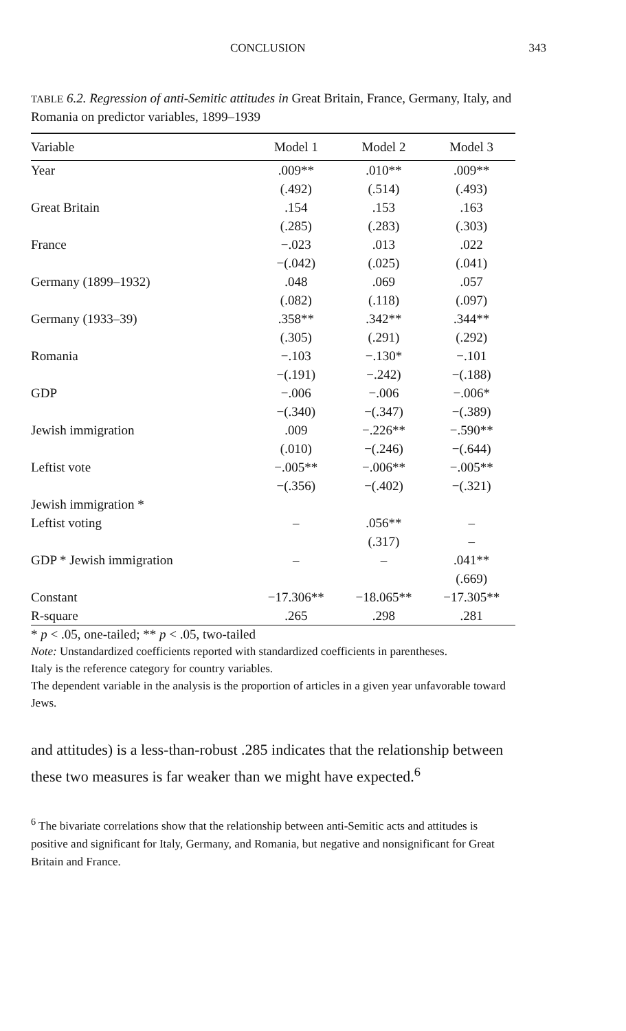CONCLUSION 343
TABLE 6.2. Regression of anti-Semitic attitudes in Great Britain, France, Germany, Italy, and Romania on predictor variables, 1899–1939
| Variable | Model 1 | Model 2 | Model 3 |
| --- | --- | --- | --- |
| Year | .009** | .010** | .009** |
| | (.492) | (.514) | (.493) |
| Great Britain | .154 | .153 | .163 |
| | (.285) | (.283) | (.303) |
| France | −.023 | .013 | .022 |
| | −(.042) | (.025) | (.041) |
| Germany (1899–1932) | .048 | .069 | .057 |
| | (.082) | (.118) | (.097) |
| Germany (1933–39) | .358** | .342** | .344** |
| | (.305) | (.291) | (.292) |
| Romania | −.103 | −.130* | −.101 |
| | −(.191) | −.242) | −(.188) |
| GDP | −.006 | −.006 | −.006* |
| | −(.340) | −(.347) | −(.389) |
| Jewish immigration | .009 | −.226** | −.590** |
| | (.010) | −(.246) | −(.644) |
| Leftist vote | −.005** | −.006** | −.005** |
| | −(.356) | −(.402) | −(.321) |
| Jewish immigration * | | | |
| Leftist voting | – | .056** | – |
| | | (.317) | – |
| GDP * Jewish immigration | – | – | .041** |
| | | | (.669) |
| Constant | −17.306** | −18.065** | −17.305** |
| R-square | .265 | .298 | .281 |
* p < .05, one-tailed; ** p < .05, two-tailed
Note: Unstandardized coefficients reported with standardized coefficients in parentheses.
Italy is the reference category for country variables.
The dependent variable in the analysis is the proportion of articles in a given year unfavorable toward Jews.
and attitudes) is a less-than-robust .285 indicates that the relationship between these two measures is far weaker than we might have expected.<sup>6</sup>
<sup>6</sup> The bivariate correlations show that the relationship between anti-Semitic acts and attitudes is positive and significant for Italy, Germany, and Romania, but negative and nonsignificant for Great Britain and France.